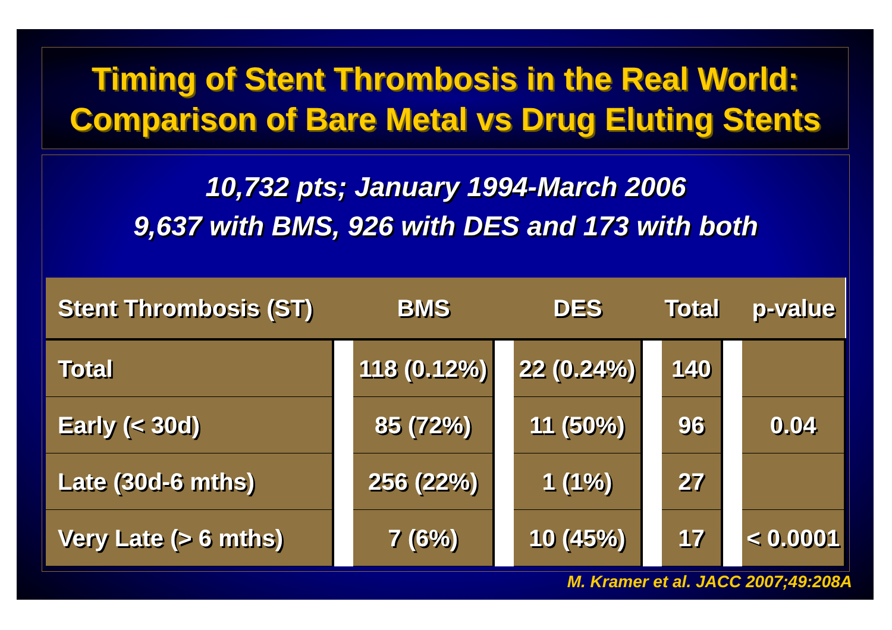Timing of Stent Thrombosis in the Real World:
Comparison of Bare Metal vs Drug Eluting Stents
10,732 pts; January 1994-March 2006
9,637 with BMS, 926 with DES and 173 with both
| Stent Thrombosis (ST) | | BMS | | DES | | Total | | p-value |
| --- | --- | --- | --- | --- | --- | --- | --- | --- |
| Total | | 118 (0.12%) | | 22 (0.24%) | | 140 | | |
| Early (< 30d) | | 85 (72%) | | 11 (50%) | | 96 | | 0.04 |
| Late (30d-6 mths) | | 256 (22%) | | 1 (1%) | | 27 | | |
| Very Late (> 6 mths) | | 7 (6%) | | 10 (45%) | | 17 | | < 0.0001 |
M. Kramer et al. JACC 2007;49:208A